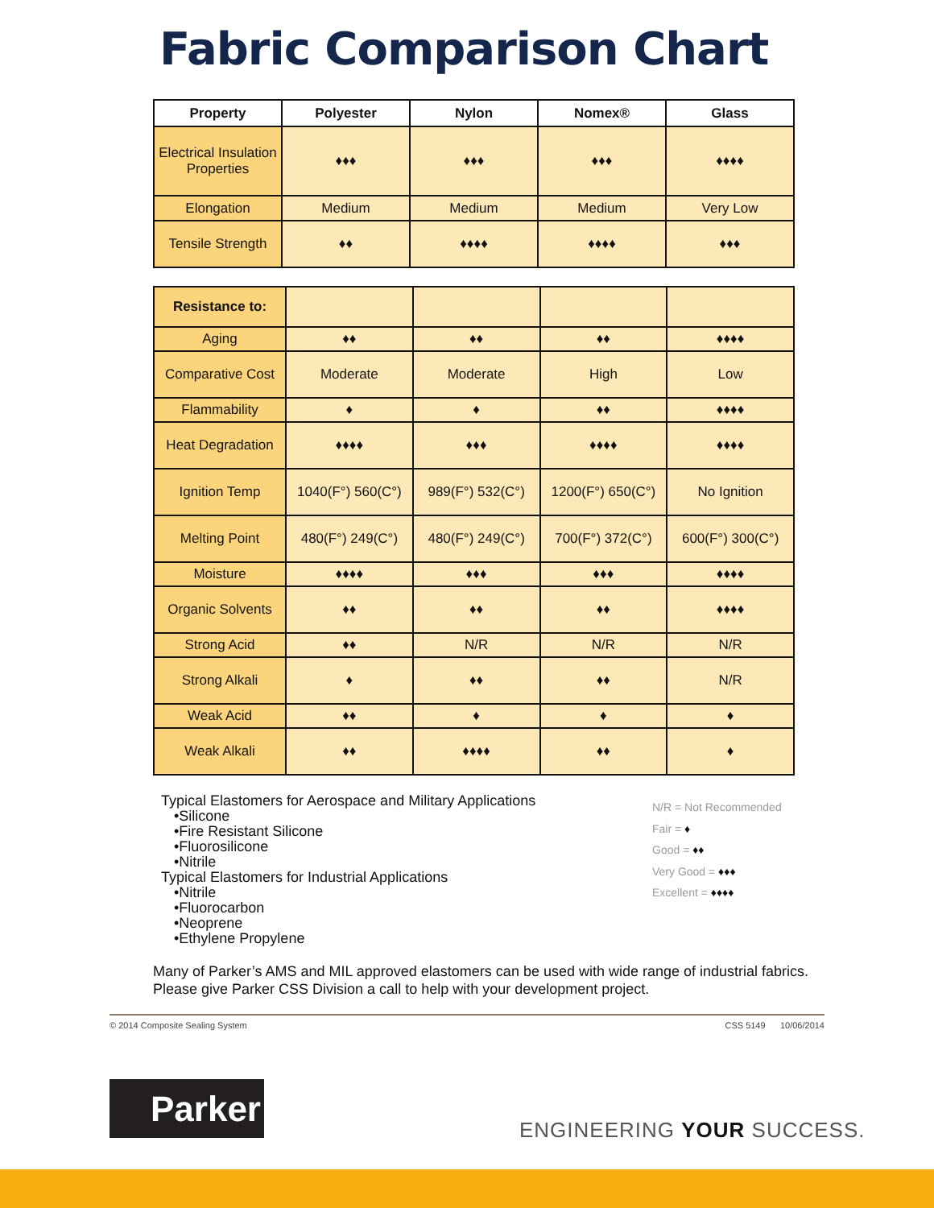Fabric Comparison Chart
| Property | Polyester | Nylon | Nomex® | Glass |
| --- | --- | --- | --- | --- |
| Electrical Insulation Properties | ♦♦♦ | ♦♦♦ | ♦♦♦ | ♦♦♦♦ |
| Elongation | Medium | Medium | Medium | Very Low |
| Tensile Strength | ♦♦ | ♦♦♦♦ | ♦♦♦♦ | ♦♦♦ |
| Resistance to: | | | | |
| Aging | ♦♦ | ♦♦ | ♦♦ | ♦♦♦♦ |
| Comparative Cost | Moderate | Moderate | High | Low |
| Flammability | ♦ | ♦ | ♦♦ | ♦♦♦♦ |
| Heat Degradation | ♦♦♦♦ | ♦♦♦ | ♦♦♦♦ | ♦♦♦♦ |
| Ignition Temp | 1040(F°) 560(C°) | 989(F°) 532(C°) | 1200(F°) 650(C°) | No Ignition |
| Melting Point | 480(F°) 249(C°) | 480(F°) 249(C°) | 700(F°) 372(C°) | 600(F°) 300(C°) |
| Moisture | ♦♦♦♦ | ♦♦♦ | ♦♦♦ | ♦♦♦♦ |
| Organic Solvents | ♦♦ | ♦♦ | ♦♦ | ♦♦♦♦ |
| Strong Acid | ♦♦ | N/R | N/R | N/R |
| Strong Alkali | ♦ | ♦♦ | ♦♦ | N/R |
| Weak Acid | ♦♦ | ♦ | ♦ | ♦ |
| Weak Alkali | ♦♦ | ♦♦♦♦ | ♦♦ | ♦ |
Typical Elastomers for Aerospace and Military Applications
•Silicone
•Fire Resistant Silicone
•Fluorosilicone
•Nitrile
Typical Elastomers for Industrial Applications
•Nitrile
•Fluorocarbon
•Neoprene
•Ethylene Propylene
N/R = Not Recommended
Fair = ♦
Good = ♦♦
Very Good = ♦♦♦
Excellent = ♦♦♦♦
Many of Parker’s AMS and MIL approved elastomers can be used with wide range of industrial fabrics. Please give Parker CSS Division a call to help with your development project.
© 2014 Composite Sealing System CSS 5149 10/06/2014
Parker
ENGINEERING YOUR SUCCESS.